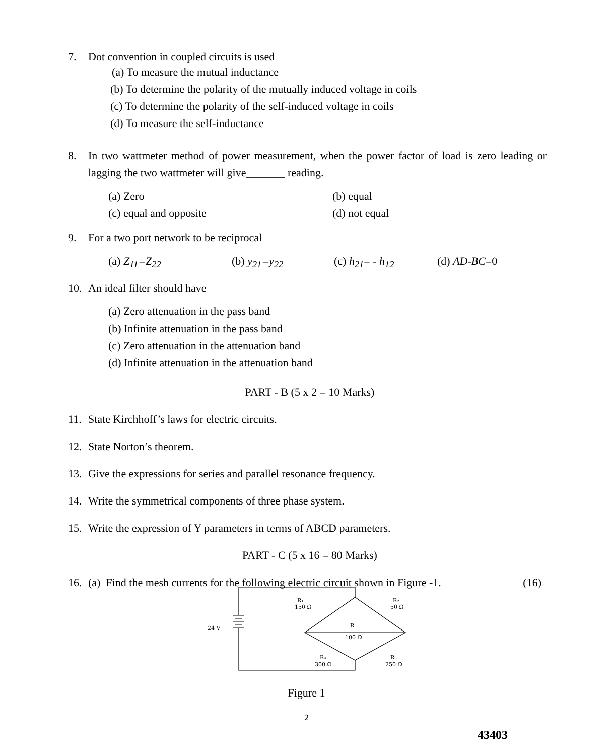7. Dot convention in coupled circuits is used
(a) To measure the mutual inductance
(b) To determine the polarity of the mutually induced voltage in coils
(c) To determine the polarity of the self-induced voltage in coils
(d) To measure the self-inductance
8. In two wattmeter method of power measurement, when the power factor of load is zero leading or lagging the two wattmeter will give_______ reading.
(a) Zero (b) equal
(c) equal and opposite (d) not equal
9. For a two port network to be reciprocal
(a) Z<sub>11</sub>=Z<sub>22</sub> (b) y<sub>21</sub>=y<sub>22</sub> (c) h<sub>21</sub>= - h<sub>12</sub> (d) AD-BC=0
10. An ideal filter should have
(a) Zero attenuation in the pass band
(b) Infinite attenuation in the pass band
(c) Zero attenuation in the attenuation band
(d) Infinite attenuation in the attenuation band
PART - B (5 x 2 = 10 Marks)
11. State Kirchhoff’s laws for electric circuits.
12. State Norton’s theorem.
13. Give the expressions for series and parallel resonance frequency.
14. Write the symmetrical components of three phase system.
15. Write the expression of Y parameters in terms of ABCD parameters.
PART - C (5 x 16 = 80 Marks)
16. (a) Find the mesh currents for the following electric circuit shown in Figure -1. (16)
R₁
150 Ω
R₂
50 Ω
R₃
100 Ω
R₄
300 Ω
R₅
250 Ω
24 V
Figure 1
2
43403